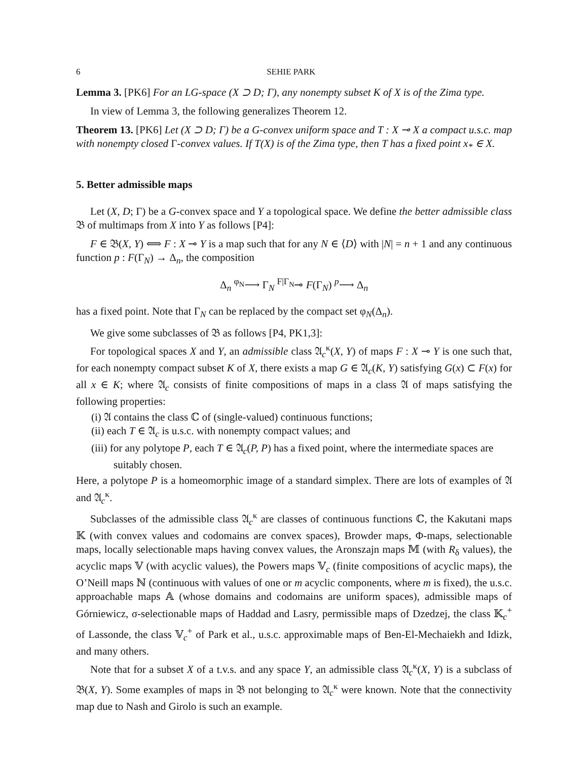6 SEHIE PARK
Lemma 3. [PK6] For an LG-space (X ⊃ D; Γ), any nonempty subset K of X is of the Zima type.
In view of Lemma 3, the following generalizes Theorem 12.
Theorem 13. [PK6] Let (X ⊃ D; Γ) be a G-convex uniform space and T : X ⊸ X a compact u.s.c. map with nonempty closed Γ-convex values. If T(X) is of the Zima type, then T has a fixed point x<sub>*</sub> ∈ X.
5. Better admissible maps
Let (X, D; Γ) be a G-convex space and Y a topological space. We define the better admissible class 𝔅 of multimaps from X into Y as follows [P4]:
F ∈ 𝔅(X, Y) ⟺ F : X ⊸ Y is a map such that for any N ∈ ⟨D⟩ with |N| = n + 1 and any continuous function p : F(Γ<sub>N</sub>) → Δ<sub>n</sub>, the composition
Δ<sub>n</sub> <sup>φ<sub>N</sub></sup>⟶ Γ<sub>N</sub> <sup>F|Γ<sub>N</sub></sup>⊸ F(Γ<sub>N</sub>) <sup>p</sup>⟶ Δ<sub>n</sub>
has a fixed point. Note that Γ<sub>N</sub> can be replaced by the compact set φ<sub>N</sub>(Δ<sub>n</sub>).
We give some subclasses of 𝔅 as follows [P4, PK1,3]:
For topological spaces X and Y, an admissible class 𝔄<sub>c</sub><sup>κ</sup>(X, Y) of maps F : X ⊸ Y is one such that, for each nonempty compact subset K of X, there exists a map G ∈ 𝔄<sub>c</sub>(K, Y) satisfying G(x) ⊂ F(x) for all x ∈ K; where 𝔄<sub>c</sub> consists of finite compositions of maps in a class 𝔄 of maps satisfying the following properties:
(i) 𝔄 contains the class ℂ of (single-valued) continuous functions;
(ii) each T ∈ 𝔄<sub>c</sub> is u.s.c. with nonempty compact values; and
(iii) for any polytope P, each T ∈ 𝔄<sub>c</sub>(P, P) has a fixed point, where the intermediate spaces are suitably chosen.
Here, a polytope P is a homeomorphic image of a standard simplex. There are lots of examples of 𝔄 and 𝔄<sub>c</sub><sup>κ</sup>.
Subclasses of the admissible class 𝔄<sub>c</sub><sup>κ</sup> are classes of continuous functions ℂ, the Kakutani maps 𝕂 (with convex values and codomains are convex spaces), Browder maps, Φ-maps, selectionable maps, locally selectionable maps having convex values, the Aronszajn maps 𝕄 (with R<sub>δ</sub> values), the acyclic maps 𝕍 (with acyclic values), the Powers maps 𝕍<sub>c</sub> (finite compositions of acyclic maps), the O’Neill maps ℕ (continuous with values of one or m acyclic components, where m is fixed), the u.s.c. approachable maps 𝔸 (whose domains and codomains are uniform spaces), admissible maps of Górniewicz, σ-selectionable maps of Haddad and Lasry, permissible maps of Dzedzej, the class 𝕂<sub>c</sub><sup>+</sup> of Lassonde, the class 𝕍<sub>c</sub><sup>+</sup> of Park et al., u.s.c. approximable maps of Ben-El-Mechaiekh and Idizk, and many others.
Note that for a subset X of a t.v.s. and any space Y, an admissible class 𝔄<sub>c</sub><sup>κ</sup>(X, Y) is a subclass of 𝔅(X, Y). Some examples of maps in 𝔅 not belonging to 𝔄<sub>c</sub><sup>κ</sup> were known. Note that the connectivity map due to Nash and Girolo is such an example.